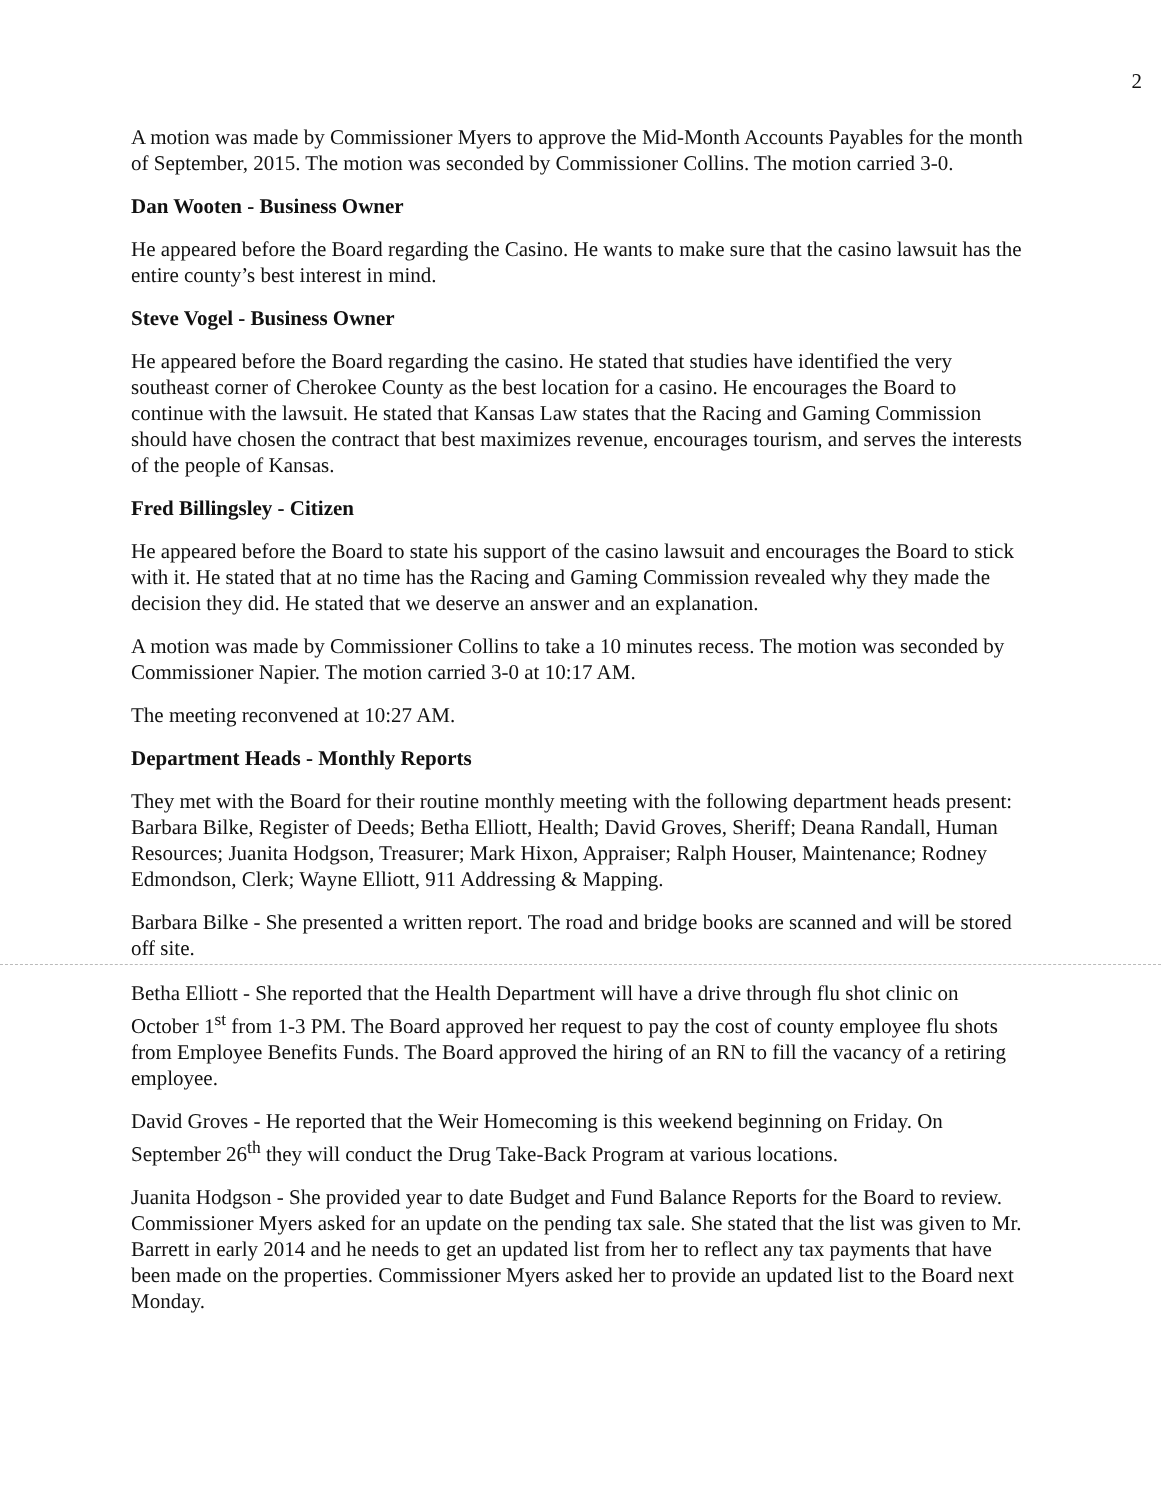2
A motion was made by Commissioner Myers to approve the Mid-Month Accounts Payables for the month of September, 2015. The motion was seconded by Commissioner Collins. The motion carried 3-0.
Dan Wooten - Business Owner
He appeared before the Board regarding the Casino. He wants to make sure that the casino lawsuit has the entire county’s best interest in mind.
Steve Vogel - Business Owner
He appeared before the Board regarding the casino. He stated that studies have identified the very southeast corner of Cherokee County as the best location for a casino. He encourages the Board to continue with the lawsuit. He stated that Kansas Law states that the Racing and Gaming Commission should have chosen the contract that best maximizes revenue, encourages tourism, and serves the interests of the people of Kansas.
Fred Billingsley - Citizen
He appeared before the Board to state his support of the casino lawsuit and encourages the Board to stick with it. He stated that at no time has the Racing and Gaming Commission revealed why they made the decision they did. He stated that we deserve an answer and an explanation.
A motion was made by Commissioner Collins to take a 10 minutes recess. The motion was seconded by Commissioner Napier. The motion carried 3-0 at 10:17 AM.
The meeting reconvened at 10:27 AM.
Department Heads - Monthly Reports
They met with the Board for their routine monthly meeting with the following department heads present: Barbara Bilke, Register of Deeds; Betha Elliott, Health; David Groves, Sheriff; Deana Randall, Human Resources; Juanita Hodgson, Treasurer; Mark Hixon, Appraiser; Ralph Houser, Maintenance; Rodney Edmondson, Clerk; Wayne Elliott, 911 Addressing & Mapping.
Barbara Bilke - She presented a written report. The road and bridge books are scanned and will be stored off site.
Betha Elliott - She reported that the Health Department will have a drive through flu shot clinic on October 1<sup>st</sup> from 1-3 PM. The Board approved her request to pay the cost of county employee flu shots from Employee Benefits Funds. The Board approved the hiring of an RN to fill the vacancy of a retiring employee.
David Groves - He reported that the Weir Homecoming is this weekend beginning on Friday. On September 26<sup>th</sup> they will conduct the Drug Take-Back Program at various locations.
Juanita Hodgson - She provided year to date Budget and Fund Balance Reports for the Board to review. Commissioner Myers asked for an update on the pending tax sale. She stated that the list was given to Mr. Barrett in early 2014 and he needs to get an updated list from her to reflect any tax payments that have been made on the properties. Commissioner Myers asked her to provide an updated list to the Board next Monday.